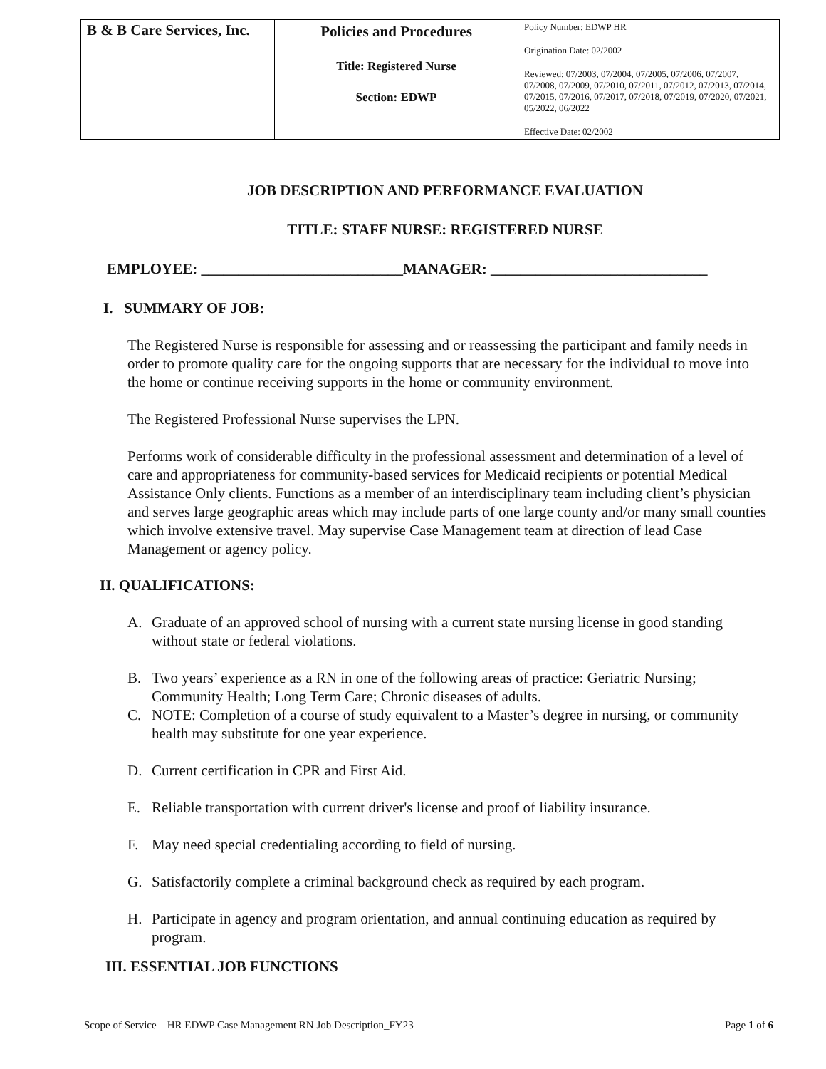| B & B Care Services, Inc. | Policies and Procedures Title: Registered Nurse Section: EDWP | Policy Number: EDWP HR Origination Date: 02/2002 Reviewed: 07/2003, 07/2004, 07/2005, 07/2006, 07/2007, 07/2008, 07/2009, 07/2010, 07/2011, 07/2012, 07/2013, 07/2014, 07/2015, 07/2016, 07/2017, 07/2018, 07/2019, 07/2020, 07/2021, 05/2022, 06/2022 Effective Date: 02/2002 |
JOB DESCRIPTION AND PERFORMANCE EVALUATION
TITLE: STAFF NURSE: REGISTERED NURSE
EMPLOYEE: ___________________________MANAGER: _____________________________
I. SUMMARY OF JOB:
The Registered Nurse is responsible for assessing and or reassessing the participant and family needs in order to promote quality care for the ongoing supports that are necessary for the individual to move into the home or continue receiving supports in the home or community environment.
The Registered Professional Nurse supervises the LPN.
Performs work of considerable difficulty in the professional assessment and determination of a level of care and appropriateness for community-based services for Medicaid recipients or potential Medical Assistance Only clients. Functions as a member of an interdisciplinary team including client’s physician and serves large geographic areas which may include parts of one large county and/or many small counties which involve extensive travel. May supervise Case Management team at direction of lead Case Management or agency policy.
II. QUALIFICATIONS:
A. Graduate of an approved school of nursing with a current state nursing license in good standing without state or federal violations.
B. Two years’ experience as a RN in one of the following areas of practice: Geriatric Nursing; Community Health; Long Term Care; Chronic diseases of adults.
C. NOTE: Completion of a course of study equivalent to a Master’s degree in nursing, or community health may substitute for one year experience.
D. Current certification in CPR and First Aid.
E. Reliable transportation with current driver's license and proof of liability insurance.
F. May need special credentialing according to field of nursing.
G. Satisfactorily complete a criminal background check as required by each program.
H. Participate in agency and program orientation, and annual continuing education as required by program.
III. ESSENTIAL JOB FUNCTIONS
Scope of Service – HR EDWP Case Management RN Job Description_FY23 Page 1 of 6